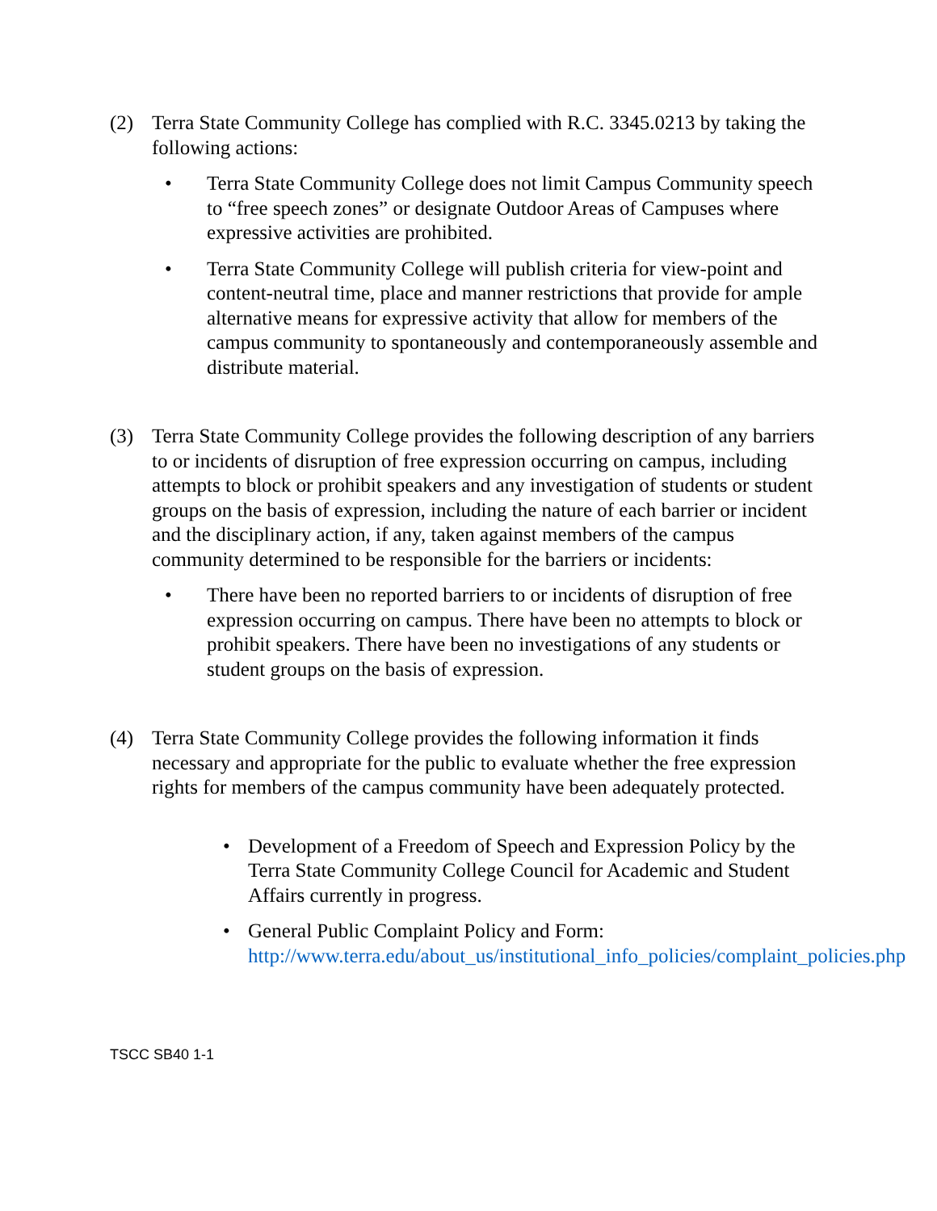(2) Terra State Community College has complied with R.C. 3345.0213 by taking the following actions:
• Terra State Community College does not limit Campus Community speech to “free speech zones” or designate Outdoor Areas of Campuses where expressive activities are prohibited.
• Terra State Community College will publish criteria for view-point and content-neutral time, place and manner restrictions that provide for ample alternative means for expressive activity that allow for members of the campus community to spontaneously and contemporaneously assemble and distribute material.
(3) Terra State Community College provides the following description of any barriers to or incidents of disruption of free expression occurring on campus, including attempts to block or prohibit speakers and any investigation of students or student groups on the basis of expression, including the nature of each barrier or incident and the disciplinary action, if any, taken against members of the campus community determined to be responsible for the barriers or incidents:
• There have been no reported barriers to or incidents of disruption of free expression occurring on campus. There have been no attempts to block or prohibit speakers. There have been no investigations of any students or student groups on the basis of expression.
(4) Terra State Community College provides the following information it finds necessary and appropriate for the public to evaluate whether the free expression rights for members of the campus community have been adequately protected.
• Development of a Freedom of Speech and Expression Policy by the Terra State Community College Council for Academic and Student Affairs currently in progress.
• General Public Complaint Policy and Form: http://www.terra.edu/about_us/institutional_info_policies/complaint_policies.php
TSCC SB40 1-1